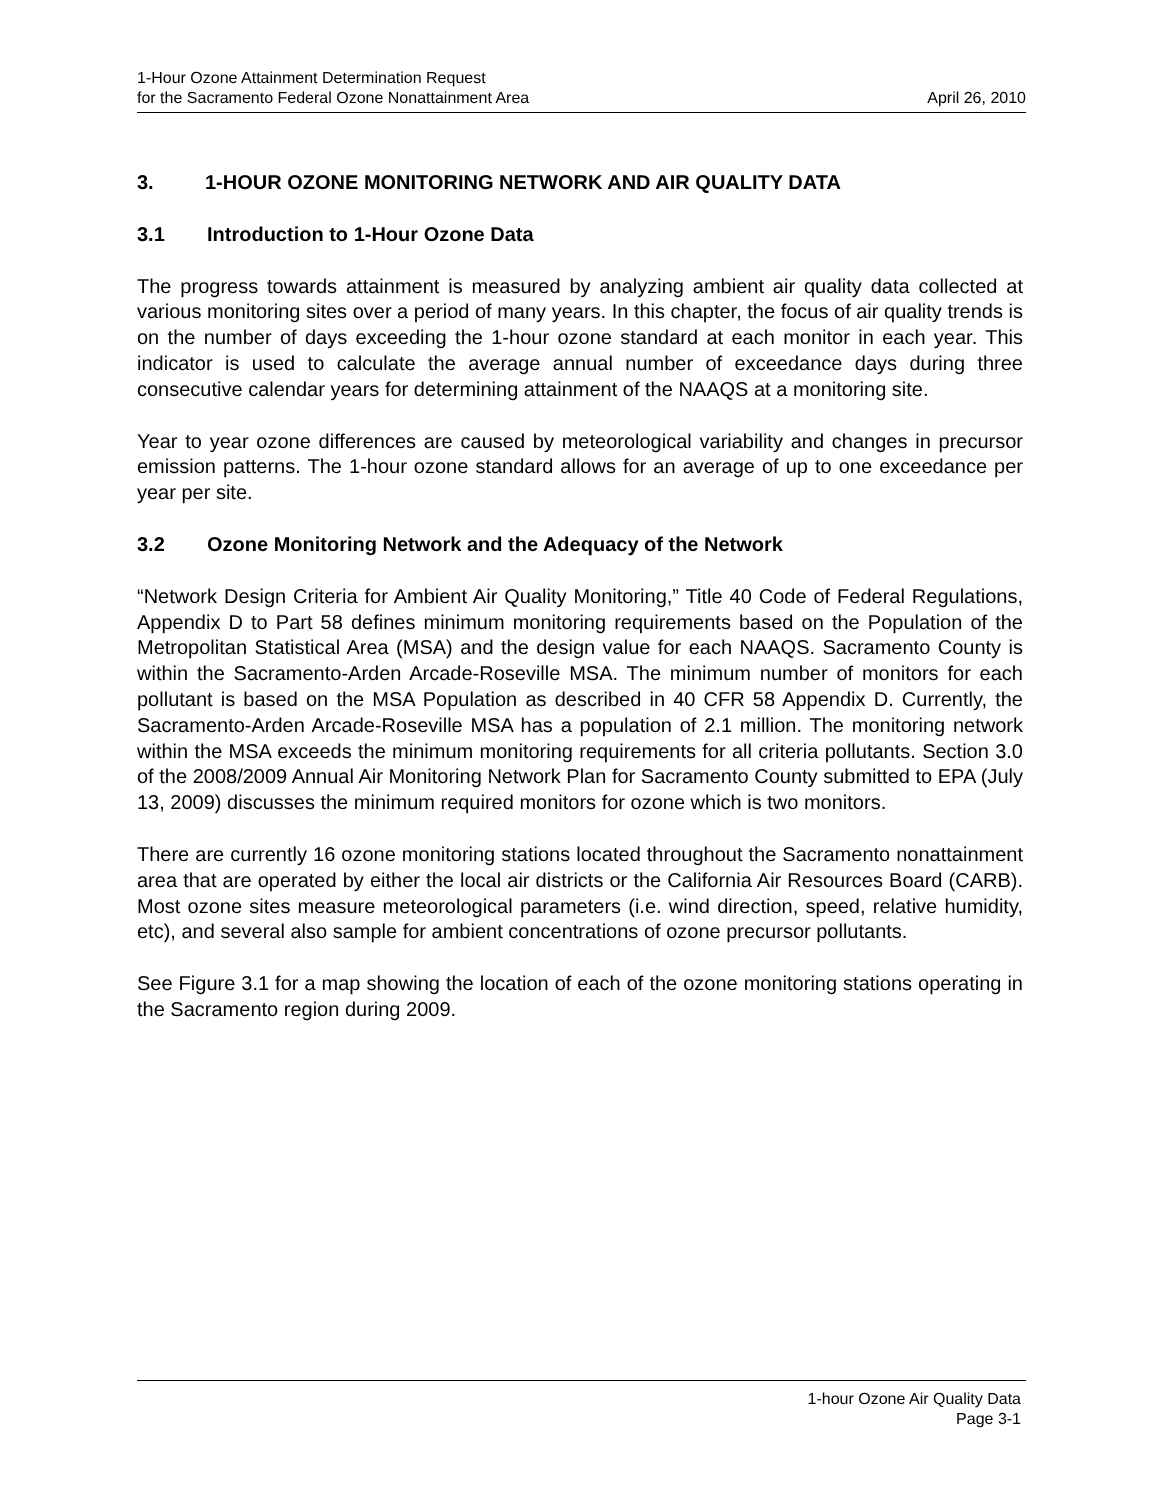1-Hour Ozone Attainment Determination Request
for the Sacramento Federal Ozone Nonattainment Area April 26, 2010
3. 1-HOUR OZONE MONITORING NETWORK AND AIR QUALITY DATA
3.1 Introduction to 1-Hour Ozone Data
The progress towards attainment is measured by analyzing ambient air quality data collected at various monitoring sites over a period of many years. In this chapter, the focus of air quality trends is on the number of days exceeding the 1-hour ozone standard at each monitor in each year. This indicator is used to calculate the average annual number of exceedance days during three consecutive calendar years for determining attainment of the NAAQS at a monitoring site.
Year to year ozone differences are caused by meteorological variability and changes in precursor emission patterns. The 1-hour ozone standard allows for an average of up to one exceedance per year per site.
3.2 Ozone Monitoring Network and the Adequacy of the Network
“Network Design Criteria for Ambient Air Quality Monitoring,” Title 40 Code of Federal Regulations, Appendix D to Part 58 defines minimum monitoring requirements based on the Population of the Metropolitan Statistical Area (MSA) and the design value for each NAAQS. Sacramento County is within the Sacramento-Arden Arcade-Roseville MSA. The minimum number of monitors for each pollutant is based on the MSA Population as described in 40 CFR 58 Appendix D. Currently, the Sacramento-Arden Arcade-Roseville MSA has a population of 2.1 million. The monitoring network within the MSA exceeds the minimum monitoring requirements for all criteria pollutants. Section 3.0 of the 2008/2009 Annual Air Monitoring Network Plan for Sacramento County submitted to EPA (July 13, 2009) discusses the minimum required monitors for ozone which is two monitors.
There are currently 16 ozone monitoring stations located throughout the Sacramento nonattainment area that are operated by either the local air districts or the California Air Resources Board (CARB). Most ozone sites measure meteorological parameters (i.e. wind direction, speed, relative humidity, etc), and several also sample for ambient concentrations of ozone precursor pollutants.
See Figure 3.1 for a map showing the location of each of the ozone monitoring stations operating in the Sacramento region during 2009.
1-hour Ozone Air Quality Data
Page 3-1